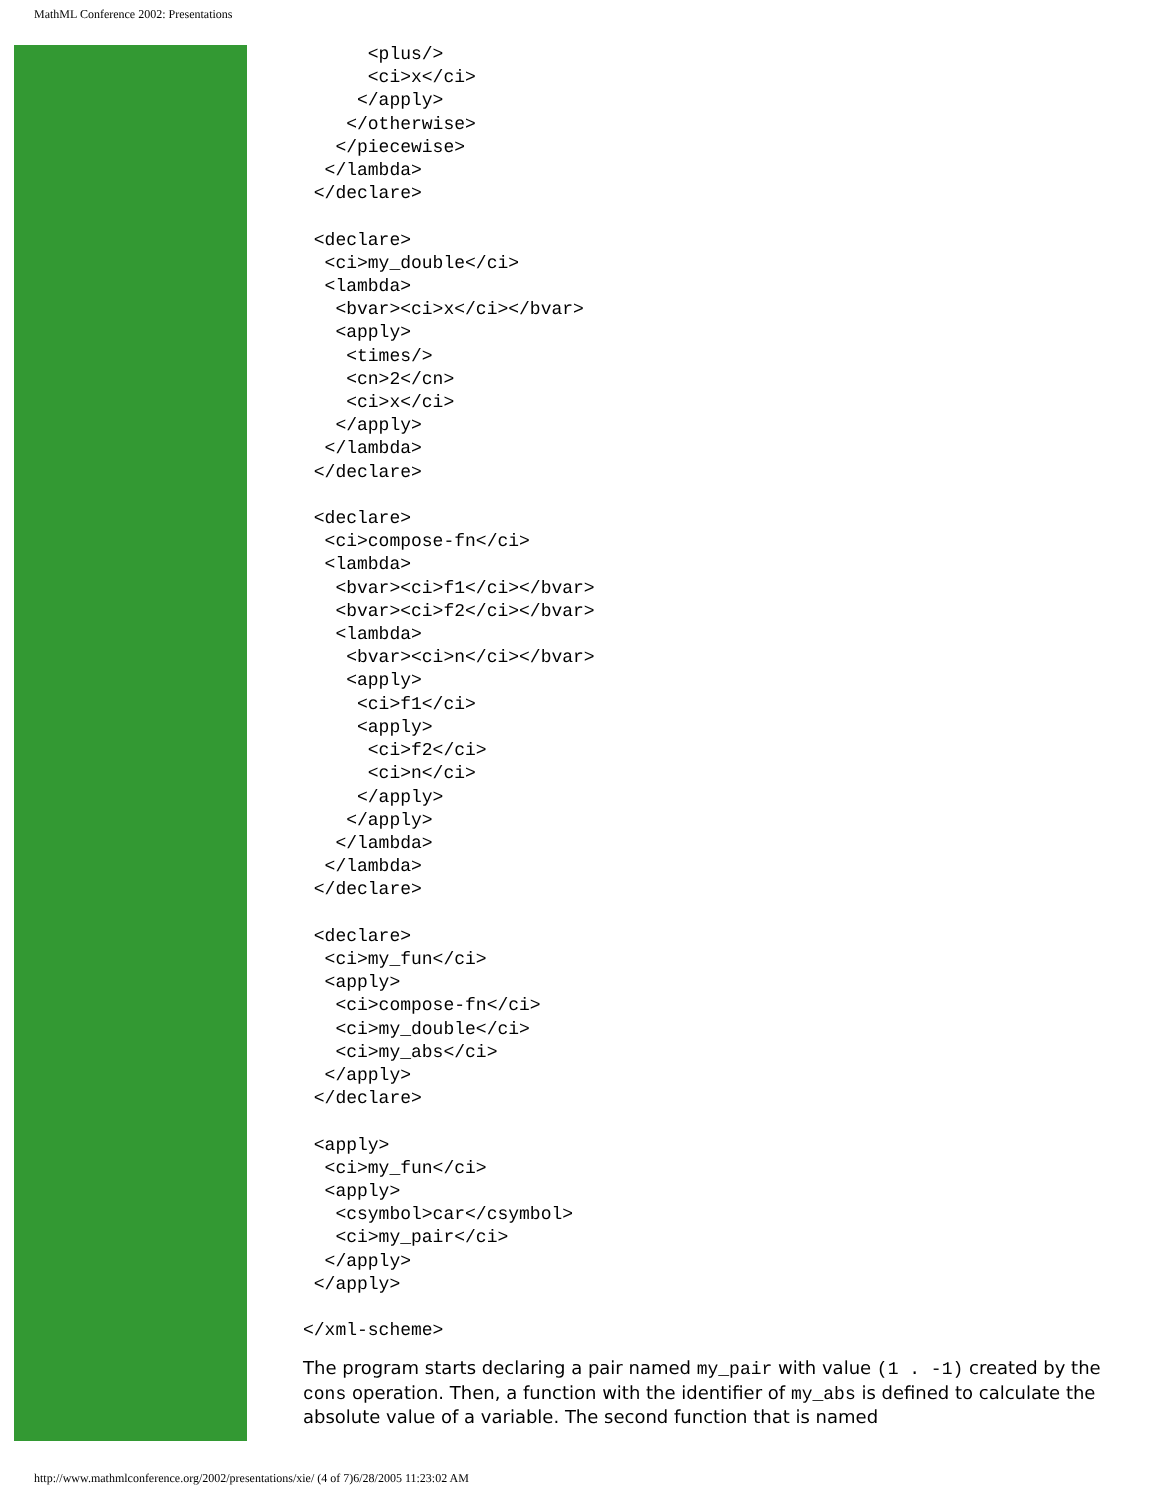MathML Conference 2002: Presentations
      <plus/>
      <ci>x</ci>
     </apply>
    </otherwise>
   </piecewise>
  </lambda>
 </declare>

 <declare>
  <ci>my_double</ci>
  <lambda>
   <bvar><ci>x</ci></bvar>
   <apply>
    <times/>
    <cn>2</cn>
    <ci>x</ci>
   </apply>
  </lambda>
 </declare>

 <declare>
  <ci>compose-fn</ci>
  <lambda>
   <bvar><ci>f1</ci></bvar>
   <bvar><ci>f2</ci></bvar>
   <lambda>
    <bvar><ci>n</ci></bvar>
    <apply>
     <ci>f1</ci>
     <apply>
      <ci>f2</ci>
      <ci>n</ci>
     </apply>
    </apply>
   </lambda>
  </lambda>
 </declare>

 <declare>
  <ci>my_fun</ci>
  <apply>
   <ci>compose-fn</ci>
   <ci>my_double</ci>
   <ci>my_abs</ci>
  </apply>
 </declare>

 <apply>
  <ci>my_fun</ci>
  <apply>
   <csymbol>car</csymbol>
   <ci>my_pair</ci>
  </apply>
 </apply>

</xml-scheme>
The program starts declaring a pair named my_pair with value (1 . -1) created by the cons operation. Then, a function with the identifier of my_abs is defined to calculate the absolute value of a variable. The second function that is named
http://www.mathmlconference.org/2002/presentations/xie/ (4 of 7)6/28/2005 11:23:02 AM